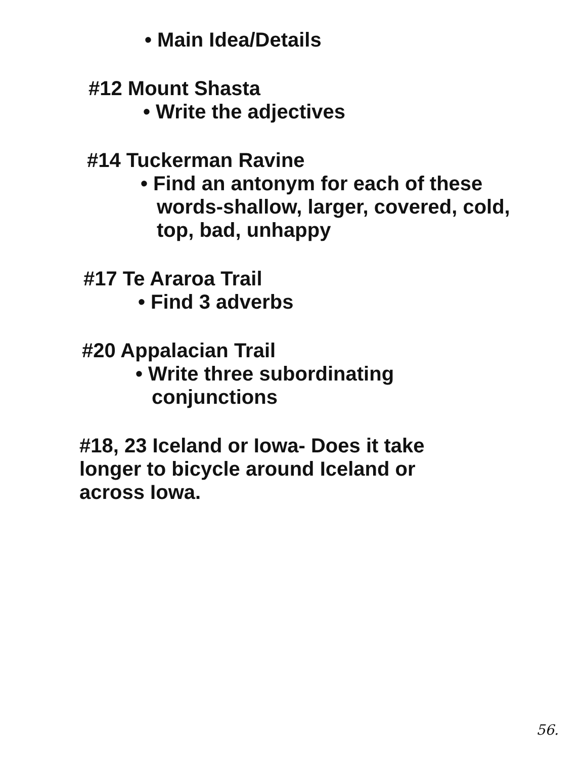• Main Idea/Details
#12 Mount Shasta
• Write the adjectives
#14 Tuckerman Ravine
• Find an antonym for each of these words-shallow, larger, covered, cold, top, bad, unhappy
#17 Te Araroa Trail
• Find 3 adverbs
#20 Appalacian Trail
• Write three subordinating conjunctions
#18, 23 Iceland or Iowa- Does it take longer to bicycle around Iceland or across Iowa.
56.